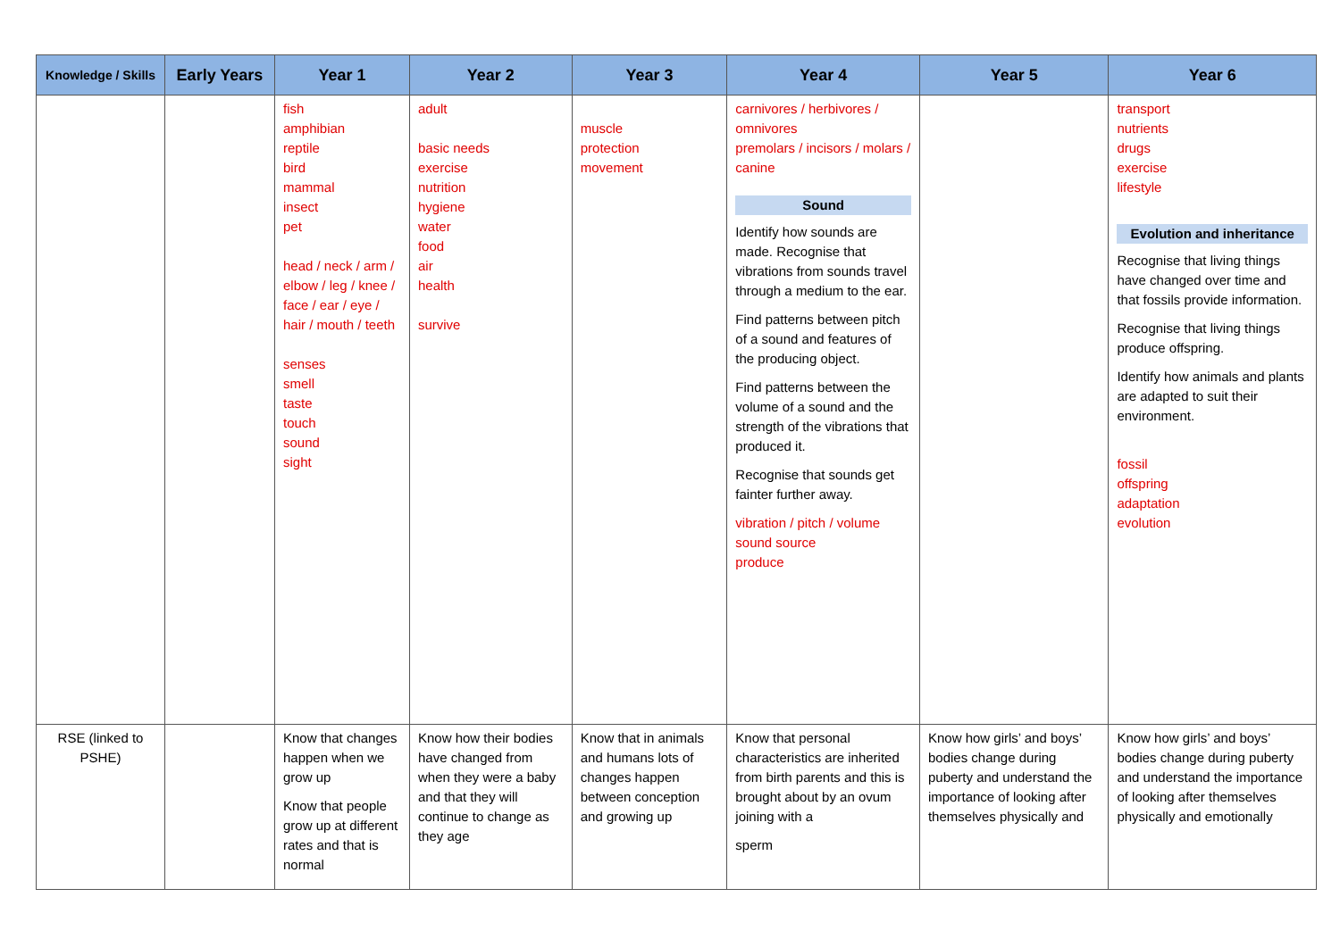| Knowledge / Skills | Early Years | Year 1 | Year 2 | Year 3 | Year 4 | Year 5 | Year 6 |
| --- | --- | --- | --- | --- | --- | --- | --- |
| | | fish amphibian reptile bird mammal insect pet head / neck / arm / elbow / leg / knee / face / ear / eye / hair / mouth / teeth senses smell taste touch sound sight | adult basic needs exercise nutrition hygiene water food air health survive | muscle protection movement | carnivores / herbivores / omnivores premolars / incisors / molars / canine Sound Identify how sounds are made. Recognise that vibrations from sounds travel through a medium to the ear. Find patterns between pitch of a sound and features of the producing object. Find patterns between the volume of a sound and the strength of the vibrations that produced it. Recognise that sounds get fainter further away. vibration / pitch / volume sound source produce | | transport nutrients drugs exercise lifestyle Evolution and inheritance Recognise that living things have changed over time and that fossils provide information. Recognise that living things produce offspring. Identify how animals and plants are adapted to suit their environment. fossil offspring adaptation evolution |
| RSE (linked to PSHE) | | Know that changes happen when we grow up Know that people grow up at different rates and that is normal | Know how their bodies have changed from when they were a baby and that they will continue to change as they age | Know that in animals and humans lots of changes happen between conception and growing up | Know that personal characteristics are inherited from birth parents and this is brought about by an ovum joining with a sperm | Know how girls’ and boys’ bodies change during puberty and understand the importance of looking after themselves physically and | Know how girls’ and boys’ bodies change during puberty and understand the importance of looking after themselves physically and emotionally |